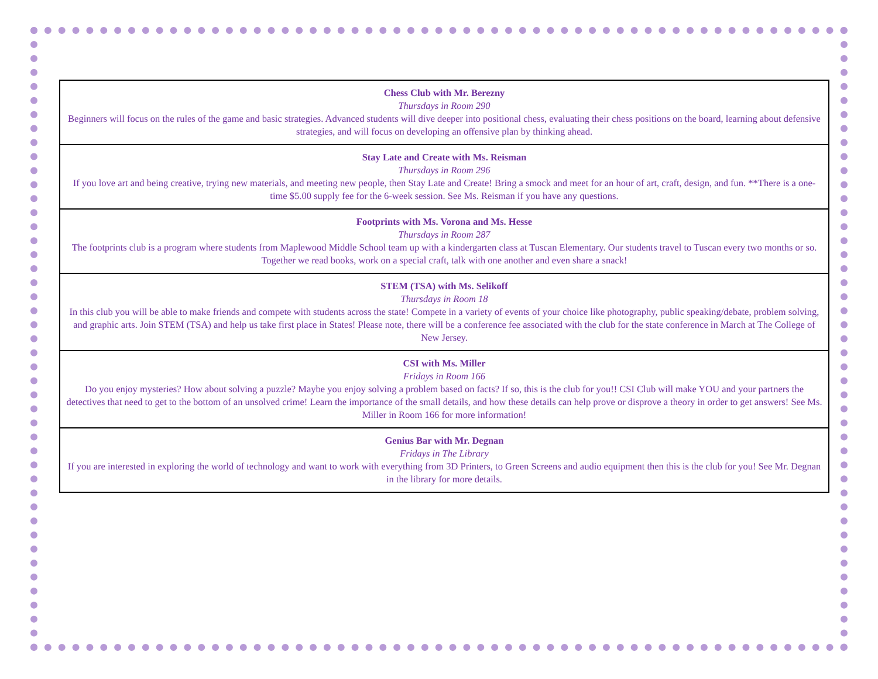| Chess Club with Mr. Berezny Thursdays in Room 290 Beginners will focus on the rules of the game and basic strategies. Advanced students will dive deeper into positional chess, evaluating their chess positions on the board, learning about defensive strategies, and will focus on developing an offensive plan by thinking ahead. |
| Stay Late and Create with Ms. Reisman Thursdays in Room 296 If you love art and being creative, trying new materials, and meeting new people, then Stay Late and Create! Bring a smock and meet for an hour of art, craft, design, and fun. **There is a one-time $5.00 supply fee for the 6-week session. See Ms. Reisman if you have any questions. |
| Footprints with Ms. Vorona and Ms. Hesse Thursdays in Room 287 The footprints club is a program where students from Maplewood Middle School team up with a kindergarten class at Tuscan Elementary. Our students travel to Tuscan every two months or so. Together we read books, work on a special craft, talk with one another and even share a snack! |
| STEM (TSA) with Ms. Selikoff Thursdays in Room 18 In this club you will be able to make friends and compete with students across the state! Compete in a variety of events of your choice like photography, public speaking/debate, problem solving, and graphic arts. Join STEM (TSA) and help us take first place in States! Please note, there will be a conference fee associated with the club for the state conference in March at The College of New Jersey. |
| CSI with Ms. Miller Fridays in Room 166 Do you enjoy mysteries? How about solving a puzzle? Maybe you enjoy solving a problem based on facts? If so, this is the club for you!! CSI Club will make YOU and your partners the detectives that need to get to the bottom of an unsolved crime! Learn the importance of the small details, and how these details can help prove or disprove a theory in order to get answers! See Ms. Miller in Room 166 for more information! |
| Genius Bar with Mr. Degnan Fridays in The Library If you are interested in exploring the world of technology and want to work with everything from 3D Printers, to Green Screens and audio equipment then this is the club for you! See Mr. Degnan in the library for more details. |